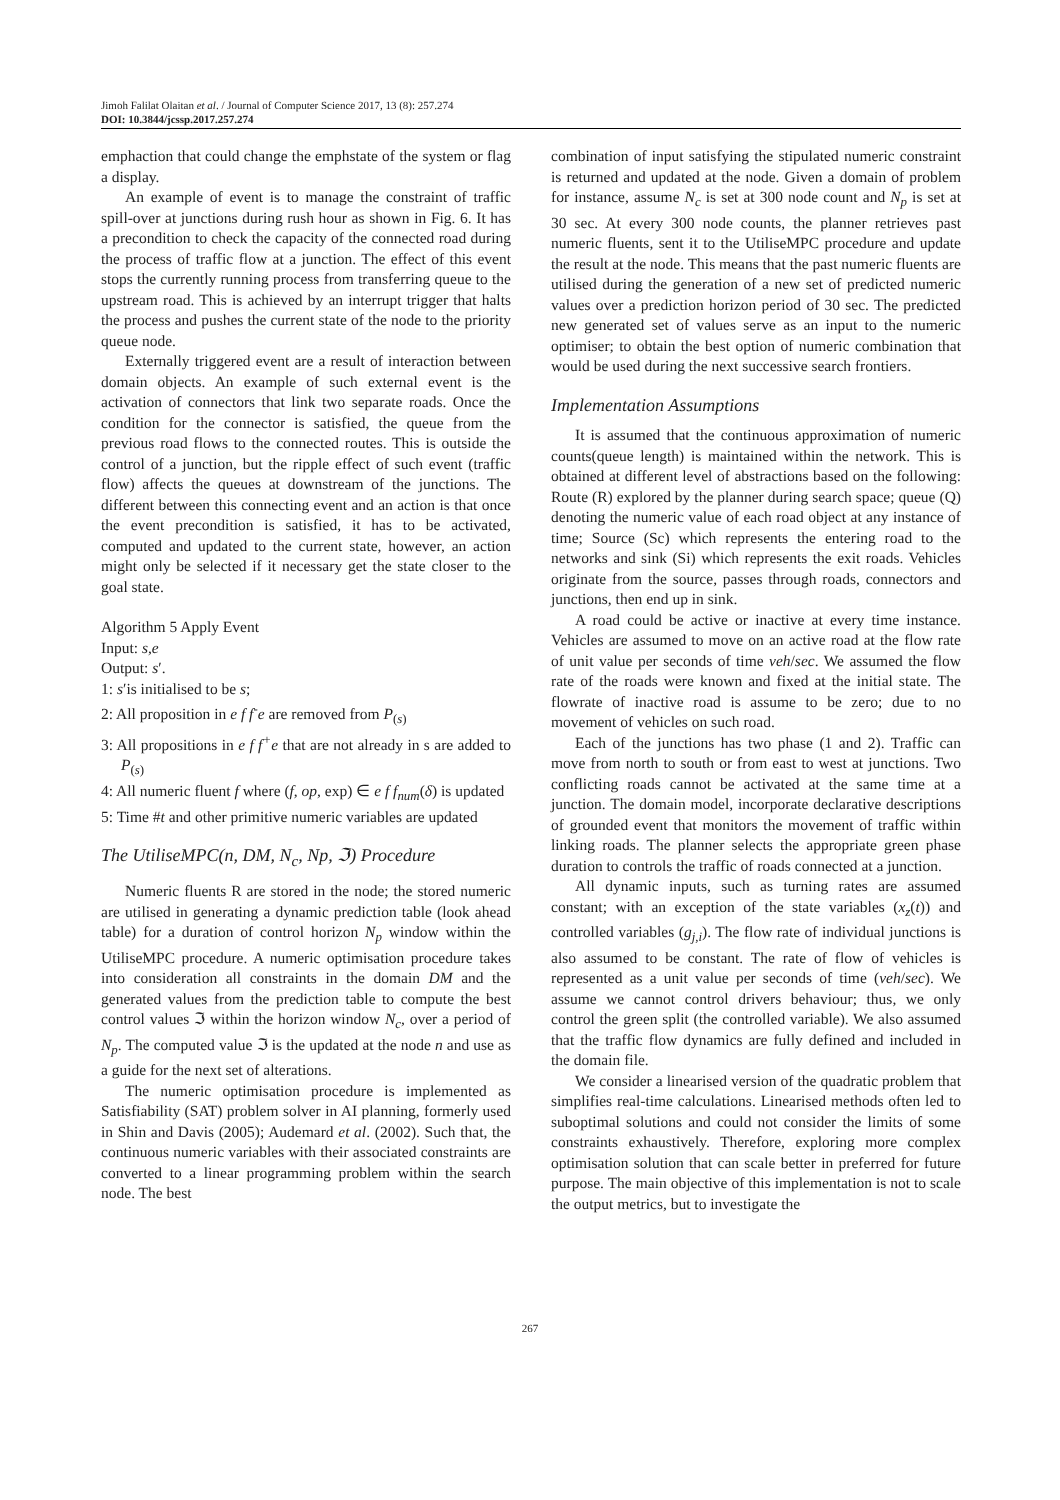Jimoh Falilat Olaitan et al. / Journal of Computer Science 2017, 13 (8): 257.274
DOI: 10.3844/jcssp.2017.257.274
emphaction that could change the emphstate of the system or flag a display.
An example of event is to manage the constraint of traffic spill-over at junctions during rush hour as shown in Fig. 6. It has a precondition to check the capacity of the connected road during the process of traffic flow at a junction. The effect of this event stops the currently running process from transferring queue to the upstream road. This is achieved by an interrupt trigger that halts the process and pushes the current state of the node to the priority queue node.
Externally triggered event are a result of interaction between domain objects. An example of such external event is the activation of connectors that link two separate roads. Once the condition for the connector is satisfied, the queue from the previous road flows to the connected routes. This is outside the control of a junction, but the ripple effect of such event (traffic flow) affects the queues at downstream of the junctions. The different between this connecting event and an action is that once the event precondition is satisfied, it has to be activated, computed and updated to the current state, however, an action might only be selected if it necessary get the state closer to the goal state.
Algorithm 5 Apply Event
Input: s,e
Output: s′.
1: s′is initialised to be s;
2: All proposition in e f f<sup>-</sup>e are removed from P<sub>(s)</sub>
3: All propositions in e f f<sup>+</sup>e that are not already in s are added to P<sub>(s)</sub>
4: All numeric fluent f where (f, op, exp) ∈ e f f<sub>num</sub>(δ) is updated
5: Time #t and other primitive numeric variables are updated
The UtiliseMPC(n, DM, N<sub>c</sub>, Np, ℑ) Procedure
Numeric fluents R are stored in the node; the stored numeric are utilised in generating a dynamic prediction table (look ahead table) for a duration of control horizon N<sub>p</sub> window within the UtiliseMPC procedure. A numeric optimisation procedure takes into consideration all constraints in the domain DM and the generated values from the prediction table to compute the best control values ℑ within the horizon window N<sub>c</sub>, over a period of N<sub>p</sub>. The computed value ℑ is the updated at the node n and use as a guide for the next set of alterations.
The numeric optimisation procedure is implemented as Satisfiability (SAT) problem solver in AI planning, formerly used in Shin and Davis (2005); Audemard et al. (2002). Such that, the continuous numeric variables with their associated constraints are converted to a linear programming problem within the search node. The best
combination of input satisfying the stipulated numeric constraint is returned and updated at the node. Given a domain of problem for instance, assume N<sub>c</sub> is set at 300 node count and N<sub>p</sub> is set at 30 sec. At every 300 node counts, the planner retrieves past numeric fluents, sent it to the UtiliseMPC procedure and update the result at the node. This means that the past numeric fluents are utilised during the generation of a new set of predicted numeric values over a prediction horizon period of 30 sec. The predicted new generated set of values serve as an input to the numeric optimiser; to obtain the best option of numeric combination that would be used during the next successive search frontiers.
Implementation Assumptions
It is assumed that the continuous approximation of numeric counts(queue length) is maintained within the network. This is obtained at different level of abstractions based on the following: Route (R) explored by the planner during search space; queue (Q) denoting the numeric value of each road object at any instance of time; Source (Sc) which represents the entering road to the networks and sink (Si) which represents the exit roads. Vehicles originate from the source, passes through roads, connectors and junctions, then end up in sink.
A road could be active or inactive at every time instance. Vehicles are assumed to move on an active road at the flow rate of unit value per seconds of time veh/sec. We assumed the flow rate of the roads were known and fixed at the initial state. The flowrate of inactive road is assume to be zero; due to no movement of vehicles on such road.
Each of the junctions has two phase (1 and 2). Traffic can move from north to south or from east to west at junctions. Two conflicting roads cannot be activated at the same time at a junction. The domain model, incorporate declarative descriptions of grounded event that monitors the movement of traffic within linking roads. The planner selects the appropriate green phase duration to controls the traffic of roads connected at a junction.
All dynamic inputs, such as turning rates are assumed constant; with an exception of the state variables (x<sub>z</sub>(t)) and controlled variables (g<sub>j,i</sub>). The flow rate of individual junctions is also assumed to be constant. The rate of flow of vehicles is represented as a unit value per seconds of time (veh/sec). We assume we cannot control drivers behaviour; thus, we only control the green split (the controlled variable). We also assumed that the traffic flow dynamics are fully defined and included in the domain file.
We consider a linearised version of the quadratic problem that simplifies real-time calculations. Linearised methods often led to suboptimal solutions and could not consider the limits of some constraints exhaustively. Therefore, exploring more complex optimisation solution that can scale better in preferred for future purpose. The main objective of this implementation is not to scale the output metrics, but to investigate the
267